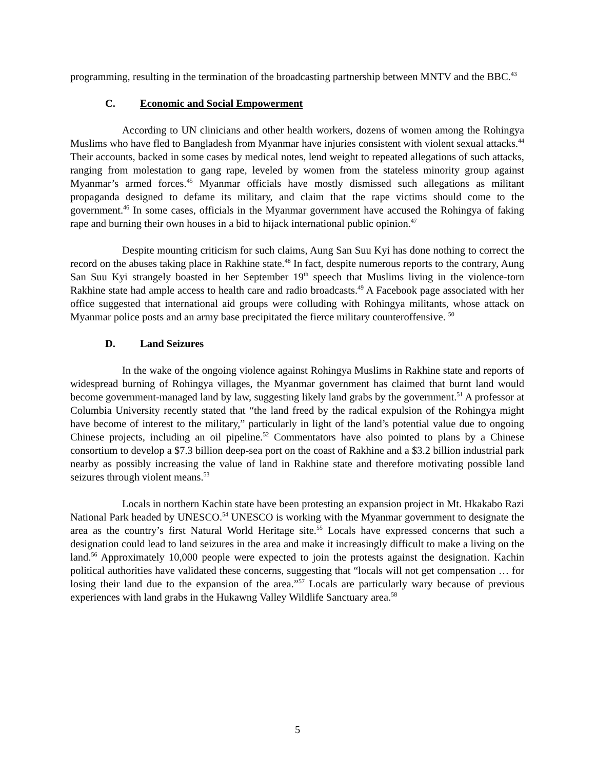programming, resulting in the termination of the broadcasting partnership between MNTV and the BBC.<sup>43</sup>
C. Economic and Social Empowerment
According to UN clinicians and other health workers, dozens of women among the Rohingya Muslims who have fled to Bangladesh from Myanmar have injuries consistent with violent sexual attacks.<sup>44</sup> Their accounts, backed in some cases by medical notes, lend weight to repeated allegations of such attacks, ranging from molestation to gang rape, leveled by women from the stateless minority group against Myanmar’s armed forces.<sup>45</sup> Myanmar officials have mostly dismissed such allegations as militant propaganda designed to defame its military, and claim that the rape victims should come to the government.<sup>46</sup> In some cases, officials in the Myanmar government have accused the Rohingya of faking rape and burning their own houses in a bid to hijack international public opinion.<sup>47</sup>
Despite mounting criticism for such claims, Aung San Suu Kyi has done nothing to correct the record on the abuses taking place in Rakhine state.<sup>48</sup> In fact, despite numerous reports to the contrary, Aung San Suu Kyi strangely boasted in her September 19<sup>th</sup> speech that Muslims living in the violence-torn Rakhine state had ample access to health care and radio broadcasts.<sup>49</sup> A Facebook page associated with her office suggested that international aid groups were colluding with Rohingya militants, whose attack on Myanmar police posts and an army base precipitated the fierce military counteroffensive. <sup>50</sup>
D. Land Seizures
In the wake of the ongoing violence against Rohingya Muslims in Rakhine state and reports of widespread burning of Rohingya villages, the Myanmar government has claimed that burnt land would become government-managed land by law, suggesting likely land grabs by the government.<sup>51</sup> A professor at Columbia University recently stated that “the land freed by the radical expulsion of the Rohingya might have become of interest to the military,” particularly in light of the land’s potential value due to ongoing Chinese projects, including an oil pipeline.<sup>52</sup> Commentators have also pointed to plans by a Chinese consortium to develop a $7.3 billion deep-sea port on the coast of Rakhine and a $3.2 billion industrial park nearby as possibly increasing the value of land in Rakhine state and therefore motivating possible land seizures through violent means.<sup>53</sup>
Locals in northern Kachin state have been protesting an expansion project in Mt. Hkakabo Razi National Park headed by UNESCO.<sup>54</sup> UNESCO is working with the Myanmar government to designate the area as the country’s first Natural World Heritage site.<sup>55</sup> Locals have expressed concerns that such a designation could lead to land seizures in the area and make it increasingly difficult to make a living on the land.<sup>56</sup> Approximately 10,000 people were expected to join the protests against the designation. Kachin political authorities have validated these concerns, suggesting that “locals will not get compensation … for losing their land due to the expansion of the area.”<sup>57</sup> Locals are particularly wary because of previous experiences with land grabs in the Hukawng Valley Wildlife Sanctuary area.<sup>58</sup>
5